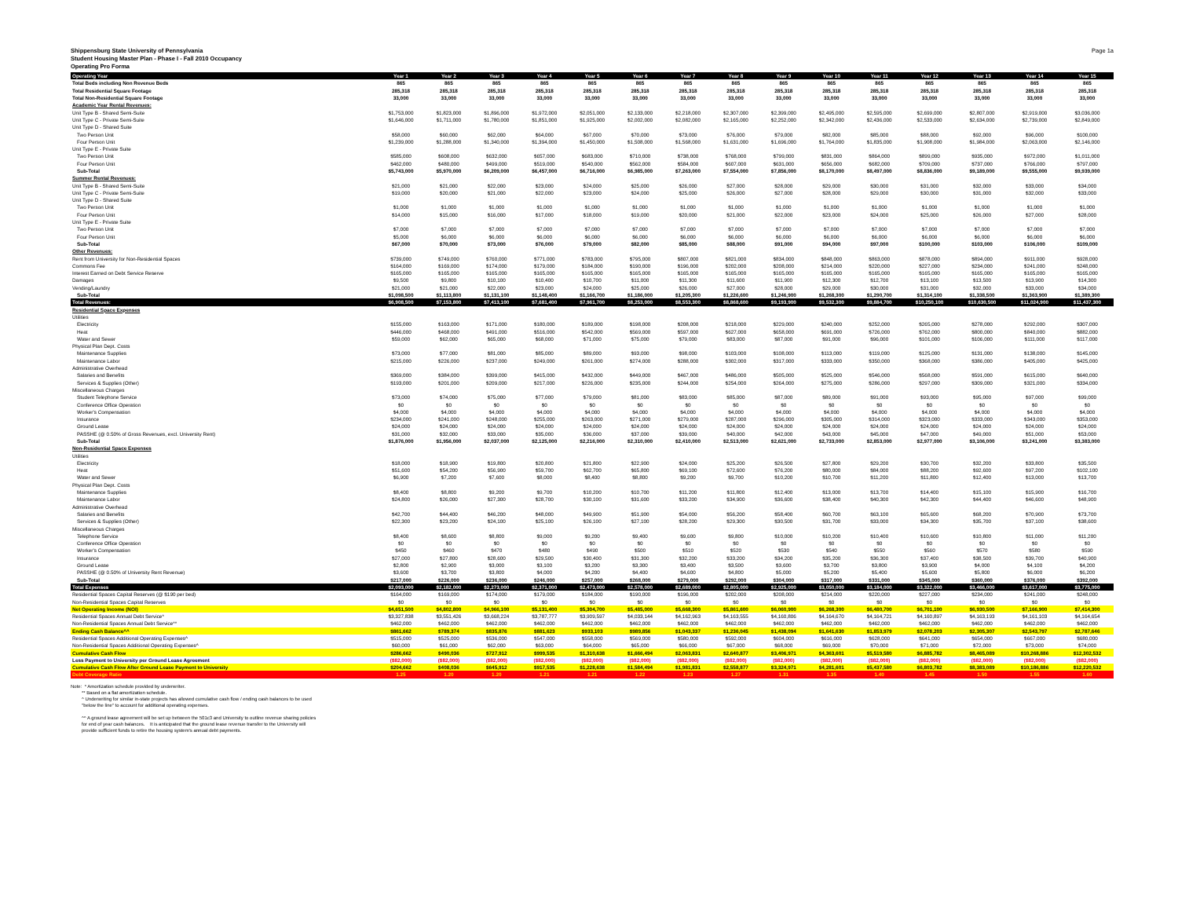Shippensburg State University of Pennsylvania
Student Housing Master Plan - Phase I - Fall 2010 Occupancy
Operating Pro Forma
Page 1a
| Operating Year | Year 1 | Year 2 | Year 3 | Year 4 | Year 5 | Year 6 | Year 7 | Year 8 | Year 9 | Year 10 | Year 11 | Year 12 | Year 13 | Year 14 | Year 15 |
| --- | --- | --- | --- | --- | --- | --- | --- | --- | --- | --- | --- | --- | --- | --- | --- |
| Total Beds including Non Revenue Beds | 865 | 865 | 865 | 865 | 865 | 865 | 865 | 865 | 865 | 865 | 865 | 865 | 865 | 865 | 865 |
| Total Residential Square Footage | 285,318 | 285,318 | 285,318 | 285,318 | 285,318 | 285,318 | 285,318 | 285,318 | 285,318 | 285,318 | 285,318 | 285,318 | 285,318 | 285,318 | 285,318 |
| Total Non-Residential Square Footage | 33,000 | 33,000 | 33,000 | 33,000 | 33,000 | 33,000 | 33,000 | 33,000 | 33,000 | 33,000 | 33,000 | 33,000 | 33,000 | 33,000 | 33,000 |
| Academic Year Rental Revenues: | | | | | | | | | | | | | | | |
| Unit Type B - Shared Semi-Suite | $1,753,000 | $1,823,000 | $1,896,000 | $1,972,000 | $2,051,000 | $2,133,000 | $2,218,000 | $2,307,000 | $2,399,000 | $2,495,000 | $2,595,000 | $2,699,000 | $2,807,000 | $2,919,000 | $3,036,000 |
| Unit Type C - Private Semi-Suite | $1,646,000 | $1,711,000 | $1,780,000 | $1,851,000 | $1,925,000 | $2,002,000 | $2,082,000 | $2,165,000 | $2,252,000 | $2,342,000 | $2,436,000 | $2,533,000 | $2,634,000 | $2,739,000 | $2,849,000 |
| Unit Type D - Shared Suite | | | | | | | | | | | | | | | |
| Two Person Unit | $58,000 | $60,000 | $62,000 | $64,000 | $67,000 | $70,000 | $73,000 | $76,000 | $79,000 | $82,000 | $85,000 | $88,000 | $92,000 | $96,000 | $100,000 |
| Four Person Unit | $1,239,000 | $1,288,000 | $1,340,000 | $1,394,000 | $1,450,000 | $1,508,000 | $1,568,000 | $1,631,000 | $1,696,000 | $1,764,000 | $1,835,000 | $1,908,000 | $1,984,000 | $2,063,000 | $2,146,000 |
| Unit Type E - Private Suite | | | | | | | | | | | | | | | |
| Two Person Unit | $585,000 | $608,000 | $632,000 | $657,000 | $683,000 | $710,000 | $738,000 | $768,000 | $799,000 | $831,000 | $864,000 | $899,000 | $935,000 | $972,000 | $1,011,000 |
| Four Person Unit | $462,000 | $480,000 | $499,000 | $519,000 | $540,000 | $562,000 | $584,000 | $607,000 | $631,000 | $656,000 | $682,000 | $709,000 | $737,000 | $766,000 | $797,000 |
| Sub-Total | $5,743,000 | $5,970,000 | $6,209,000 | $6,457,000 | $6,716,000 | $6,985,000 | $7,263,000 | $7,554,000 | $7,856,000 | $8,170,000 | $8,497,000 | $8,836,000 | $9,189,000 | $9,555,000 | $9,939,000 |
| Summer Rental Revenues: | | | | | | | | | | | | | | | |
| Unit Type B - Shared Semi-Suite | $21,000 | $21,000 | $22,000 | $23,000 | $24,000 | $25,000 | $26,000 | $27,000 | $28,000 | $29,000 | $30,000 | $31,000 | $32,000 | $33,000 | $34,000 |
| Unit Type C - Private Semi-Suite | $19,000 | $20,000 | $21,000 | $22,000 | $23,000 | $24,000 | $25,000 | $26,000 | $27,000 | $28,000 | $29,000 | $30,000 | $31,000 | $32,000 | $33,000 |
| Unit Type D - Shared Suite | | | | | | | | | | | | | | | |
| Two Person Unit | $1,000 | $1,000 | $1,000 | $1,000 | $1,000 | $1,000 | $1,000 | $1,000 | $1,000 | $1,000 | $1,000 | $1,000 | $1,000 | $1,000 | $1,000 |
| Four Person Unit | $14,000 | $15,000 | $16,000 | $17,000 | $18,000 | $19,000 | $20,000 | $21,000 | $22,000 | $23,000 | $24,000 | $25,000 | $26,000 | $27,000 | $28,000 |
| Unit Type E - Private Suite | | | | | | | | | | | | | | | |
| Two Person Unit | $7,000 | $7,000 | $7,000 | $7,000 | $7,000 | $7,000 | $7,000 | $7,000 | $7,000 | $7,000 | $7,000 | $7,000 | $7,000 | $7,000 | $7,000 |
| Four Person Unit | $5,000 | $6,000 | $6,000 | $6,000 | $6,000 | $6,000 | $6,000 | $6,000 | $6,000 | $6,000 | $6,000 | $6,000 | $6,000 | $6,000 | $6,000 |
| Sub-Total | $67,000 | $70,000 | $73,000 | $76,000 | $79,000 | $82,000 | $85,000 | $88,000 | $91,000 | $94,000 | $97,000 | $100,000 | $103,000 | $106,000 | $109,000 |
| Other Revenues: | | | | | | | | | | | | | | | |
| Rent from University for Non-Residential Spaces | $739,000 | $749,000 | $760,000 | $771,000 | $783,000 | $795,000 | $807,000 | $821,000 | $834,000 | $848,000 | $863,000 | $878,000 | $894,000 | $911,000 | $928,000 |
| Commons Fee | $164,000 | $169,000 | $174,000 | $179,000 | $184,000 | $190,000 | $196,000 | $202,000 | $208,000 | $214,000 | $220,000 | $227,000 | $234,000 | $241,000 | $248,000 |
| Interest Earned on Debt Service Reserve | $165,000 | $165,000 | $165,000 | $165,000 | $165,000 | $165,000 | $165,000 | $165,000 | $165,000 | $165,000 | $165,000 | $165,000 | $165,000 | $165,000 | $165,000 |
| Damages | $9,500 | $9,800 | $10,100 | $10,400 | $10,700 | $11,000 | $11,300 | $11,600 | $11,900 | $12,300 | $12,700 | $13,100 | $13,500 | $13,900 | $14,300 |
| Vending/Laundry | $21,000 | $21,000 | $22,000 | $23,000 | $24,000 | $25,000 | $26,000 | $27,000 | $28,000 | $29,000 | $30,000 | $31,000 | $32,000 | $33,000 | $34,000 |
| Sub-Total | $1,098,500 | $1,113,800 | $1,131,100 | $1,148,400 | $1,166,700 | $1,186,000 | $1,205,300 | $1,226,600 | $1,246,900 | $1,268,300 | $1,290,700 | $1,314,100 | $1,338,500 | $1,363,900 | $1,389,300 |
| Total Revenues: | $6,908,500 | $7,153,800 | $7,413,100 | $7,681,400 | $7,961,700 | $8,253,000 | $8,553,300 | $8,868,600 | $9,193,900 | $9,532,300 | $9,884,700 | $10,250,100 | $10,630,500 | $11,024,900 | $11,437,300 |
| Residential Space Expenses | | | | | | | | | | | | | | | |
| Utilities | | | | | | | | | | | | | | | |
| Electricity | $155,000 | $163,000 | $171,000 | $180,000 | $189,000 | $198,000 | $208,000 | $218,000 | $229,000 | $240,000 | $252,000 | $265,000 | $278,000 | $292,000 | $307,000 |
| Heat | $446,000 | $468,000 | $491,000 | $516,000 | $542,000 | $569,000 | $597,000 | $627,000 | $658,000 | $691,000 | $726,000 | $762,000 | $800,000 | $840,000 | $882,000 |
| Water and Sewer | $59,000 | $62,000 | $65,000 | $68,000 | $71,000 | $75,000 | $79,000 | $83,000 | $87,000 | $91,000 | $96,000 | $101,000 | $106,000 | $111,000 | $117,000 |
| Physical Plan Dept. Costs | | | | | | | | | | | | | | | |
| Maintenance Supplies | $73,000 | $77,000 | $81,000 | $85,000 | $89,000 | $93,000 | $98,000 | $103,000 | $108,000 | $113,000 | $119,000 | $125,000 | $131,000 | $138,000 | $145,000 |
| Maintenance Labor | $215,000 | $226,000 | $237,000 | $249,000 | $261,000 | $274,000 | $288,000 | $302,000 | $317,000 | $333,000 | $350,000 | $368,000 | $386,000 | $405,000 | $425,000 |
| Administrative Overhead | | | | | | | | | | | | | | | |
| Salaries and Benefits | $369,000 | $384,000 | $399,000 | $415,000 | $432,000 | $449,000 | $467,000 | $486,000 | $505,000 | $525,000 | $546,000 | $568,000 | $591,000 | $615,000 | $640,000 |
| Services & Supplies (Other) | $193,000 | $201,000 | $209,000 | $217,000 | $226,000 | $235,000 | $244,000 | $254,000 | $264,000 | $275,000 | $286,000 | $297,000 | $309,000 | $321,000 | $334,000 |
| Miscellaneous Charges | | | | | | | | | | | | | | | |
| Student Telephone Service | $73,000 | $74,000 | $75,000 | $77,000 | $79,000 | $81,000 | $83,000 | $85,000 | $87,000 | $89,000 | $91,000 | $93,000 | $95,000 | $97,000 | $99,000 |
| Conference Office Operation | $0 | $0 | $0 | $0 | $0 | $0 | $0 | $0 | $0 | $0 | $0 | $0 | $0 | $0 | $0 |
| Worker's Compensation | $4,000 | $4,000 | $4,000 | $4,000 | $4,000 | $4,000 | $4,000 | $4,000 | $4,000 | $4,000 | $4,000 | $4,000 | $4,000 | $4,000 | $4,000 |
| Insurance | $234,000 | $241,000 | $248,000 | $255,000 | $263,000 | $271,000 | $279,000 | $287,000 | $296,000 | $305,000 | $314,000 | $323,000 | $333,000 | $343,000 | $353,000 |
| Ground Lease | $24,000 | $24,000 | $24,000 | $24,000 | $24,000 | $24,000 | $24,000 | $24,000 | $24,000 | $24,000 | $24,000 | $24,000 | $24,000 | $24,000 | $24,000 |
| PASSHE (@ 0.50% of Gross Revenues, excl. University Rent) | $31,000 | $32,000 | $33,000 | $35,000 | $36,000 | $37,000 | $39,000 | $40,000 | $42,000 | $43,000 | $45,000 | $47,000 | $49,000 | $51,000 | $53,000 |
| Sub-Total | $1,876,000 | $1,956,000 | $2,037,000 | $2,125,000 | $2,216,000 | $2,310,000 | $2,410,000 | $2,513,000 | $2,621,000 | $2,733,000 | $2,853,000 | $2,977,000 | $3,106,000 | $3,241,000 | $3,383,000 |
| Non-Residential Space Expenses | | | | | | | | | | | | | | | |
| Utilities | | | | | | | | | | | | | | | |
| Electricity | $18,000 | $18,900 | $19,800 | $20,800 | $21,800 | $22,900 | $24,000 | $25,200 | $26,500 | $27,800 | $29,200 | $30,700 | $32,200 | $33,800 | $35,500 |
| Heat | $51,600 | $54,200 | $56,900 | $59,700 | $62,700 | $65,800 | $69,100 | $72,600 | $76,200 | $80,000 | $84,000 | $88,200 | $92,600 | $97,200 | $102,100 |
| Water and Sewer | $6,900 | $7,200 | $7,600 | $8,000 | $8,400 | $8,800 | $9,200 | $9,700 | $10,200 | $10,700 | $11,200 | $11,800 | $12,400 | $13,000 | $13,700 |
| Physical Plan Dept. Costs | | | | | | | | | | | | | | | |
| Maintenance Supplies | $8,400 | $8,800 | $9,200 | $9,700 | $10,200 | $10,700 | $11,200 | $11,800 | $12,400 | $13,000 | $13,700 | $14,400 | $15,100 | $15,900 | $16,700 |
| Maintenance Labor | $24,800 | $26,000 | $27,300 | $28,700 | $30,100 | $31,600 | $33,200 | $34,900 | $36,600 | $38,400 | $40,300 | $42,300 | $44,400 | $46,600 | $48,900 |
| Administrative Overhead | | | | | | | | | | | | | | | |
| Salaries and Benefits | $42,700 | $44,400 | $46,200 | $48,000 | $49,900 | $51,900 | $54,000 | $56,200 | $58,400 | $60,700 | $63,100 | $65,600 | $68,200 | $70,900 | $73,700 |
| Services & Supplies (Other) | $22,300 | $23,200 | $24,100 | $25,100 | $26,100 | $27,100 | $28,200 | $29,300 | $30,500 | $31,700 | $33,000 | $34,300 | $35,700 | $37,100 | $38,600 |
| Miscellaneous Charges | | | | | | | | | | | | | | | |
| Telephone Service | $8,400 | $8,600 | $8,800 | $9,000 | $9,200 | $9,400 | $9,600 | $9,800 | $10,000 | $10,200 | $10,400 | $10,600 | $10,800 | $11,000 | $11,200 |
| Conference Office Operation | $0 | $0 | $0 | $0 | $0 | $0 | $0 | $0 | $0 | $0 | $0 | $0 | $0 | $0 | $0 |
| Worker's Compensation | $450 | $460 | $470 | $480 | $490 | $500 | $510 | $520 | $530 | $540 | $550 | $560 | $570 | $580 | $590 |
| Insurance | $27,000 | $27,800 | $28,600 | $29,500 | $30,400 | $31,300 | $32,200 | $33,200 | $34,200 | $35,200 | $36,300 | $37,400 | $38,500 | $39,700 | $40,900 |
| Ground Lease | $2,800 | $2,900 | $3,000 | $3,100 | $3,200 | $3,300 | $3,400 | $3,500 | $3,600 | $3,700 | $3,800 | $3,900 | $4,000 | $4,100 | $4,200 |
| PASSHE (@ 0.50% of University Rent Revenue) | $3,600 | $3,700 | $3,800 | $4,000 | $4,200 | $4,400 | $4,600 | $4,800 | $5,000 | $5,200 | $5,400 | $5,600 | $5,800 | $6,000 | $6,200 |
| Sub-Total | $217,000 | $226,000 | $236,000 | $246,000 | $257,000 | $268,000 | $279,000 | $292,000 | $304,000 | $317,000 | $331,000 | $345,000 | $360,000 | $376,000 | $392,000 |
| Total Expenses | $2,093,000 | $2,182,000 | $2,273,000 | $2,371,000 | $2,473,000 | $2,578,000 | $2,689,000 | $2,805,000 | $2,925,000 | $3,050,000 | $3,184,000 | $3,322,000 | $3,466,000 | $3,617,000 | $3,775,000 |
| Residential Spaces Capital Reserves (@ $190 per bed) | $164,000 | $169,000 | $174,000 | $179,000 | $184,000 | $190,000 | $196,000 | $202,000 | $208,000 | $214,000 | $220,000 | $227,000 | $234,000 | $241,000 | $248,000 |
| Non-Residential Spaces Capital Reserves | $0 | $0 | $0 | $0 | $0 | $0 | $0 | $0 | $0 | $0 | $0 | $0 | $0 | $0 | $0 |
| Net Operating Income (NOI) | $4,651,500 | $4,802,800 | $4,966,100 | $5,131,400 | $5,304,700 | $5,485,000 | $5,668,300 | $5,861,600 | $6,060,900 | $6,268,300 | $6,480,700 | $6,701,100 | $6,930,500 | $7,166,900 | $7,414,300 |
| Residential Spaces Annual Debt Service* | $3,327,838 | $3,551,426 | $3,668,224 | $3,787,777 | $3,909,597 | $4,033,144 | $4,162,963 | $4,163,555 | $4,160,806 | $4,164,670 | $4,164,721 | $4,160,897 | $4,163,193 | $4,161,103 | $4,164,654 |
| Non-Residential Spaces Annual Debt Service** | $462,000 | $462,000 | $462,000 | $462,000 | $462,000 | $462,000 | $462,000 | $462,000 | $462,000 | $462,000 | $462,000 | $462,000 | $462,000 | $462,000 | $462,000 |
| Ending Cash Balance^^ | $861,662 | $789,374 | $835,876 | $881,623 | $933,103 | $989,856 | $1,043,337 | $1,236,045 | $1,438,094 | $1,641,630 | $1,853,979 | $2,078,203 | $2,305,307 | $2,543,797 | $2,787,646 |
| Residential Spaces Additional Operating Expenses^ | $515,000 | $525,000 | $536,000 | $547,000 | $558,000 | $569,000 | $580,000 | $592,000 | $604,000 | $616,000 | $628,000 | $641,000 | $654,000 | $667,000 | $680,000 |
| Non-Residential Spaces Additional Operating Expenses^ | $60,000 | $61,000 | $62,000 | $63,000 | $64,000 | $65,000 | $66,000 | $67,000 | $68,000 | $69,000 | $70,000 | $71,000 | $72,000 | $73,000 | $74,000 |
| Cumulative Cash Flow | $286,662 | $490,036 | $727,912 | $999,535 | $1,310,638 | $1,666,494 | $2,063,831 | $2,640,877 | $3,406,971 | $4,363,601 | $5,519,580 | $6,885,782 | $8,465,089 | $10,268,886 | $12,302,532 |
| Less Payment to University per Ground Lease Agreement | ($82,000) | ($82,000) | ($82,000) | ($82,000) | ($82,000) | ($82,000) | ($82,000) | ($82,000) | ($82,000) | ($82,000) | ($82,000) | ($82,000) | ($82,000) | ($82,000) | ($82,000) |
| Cumulative Cash Flow After Ground Lease Payment to University | $204,662 | $408,036 | $645,912 | $917,535 | $1,228,638 | $1,584,494 | $1,981,831 | $2,558,877 | $3,324,971 | $4,281,601 | $5,437,580 | $6,803,782 | $8,383,089 | $10,186,886 | $12,220,532 |
| Debt Coverage Ratio | 1.25 | 1.20 | 1.20 | 1.21 | 1.21 | 1.22 | 1.23 | 1.27 | 1.31 | 1.35 | 1.40 | 1.45 | 1.50 | 1.55 | 1.60 |
Note: * Amortization schedule provided by underwriter.
** Based on a flat amortization schedule.
^ Underwriting for similar in-state projects has allowed cumulative cash flow / ending cash balances to be used
"below the line" to account for additional operating expenses.
^^ A ground lease agreement will be set up between the 501c3 and University to outline revenue sharing policies
for end of year cash balances. It is anticipated that the ground lease revenue transfer to the University will
provide sufficient funds to retire the housing system's annual debt payments.